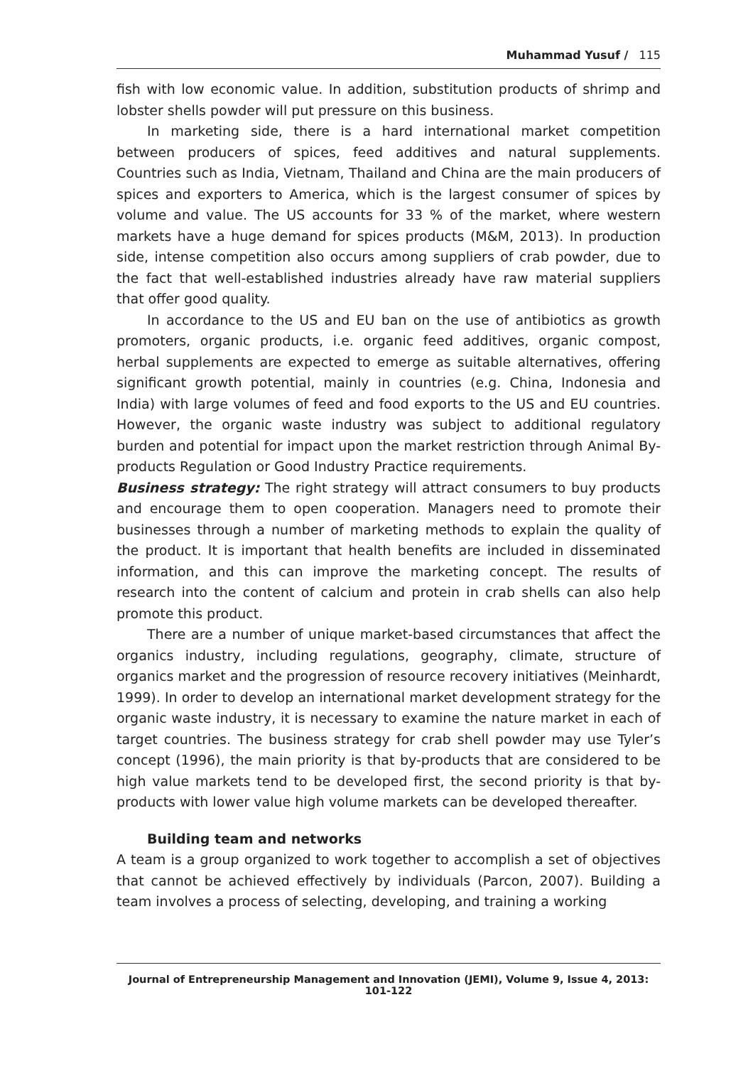Muhammad Yusuf / 115
fish with low economic value. In addition, substitution products of shrimp and lobster shells powder will put pressure on this business.
In marketing side, there is a hard international market competition between producers of spices, feed additives and natural supplements. Countries such as India, Vietnam, Thailand and China are the main producers of spices and exporters to America, which is the largest consumer of spices by volume and value. The US accounts for 33 % of the market, where western markets have a huge demand for spices products (M&M, 2013). In production side, intense competition also occurs among suppliers of crab powder, due to the fact that well-established industries already have raw material suppliers that offer good quality.
In accordance to the US and EU ban on the use of antibiotics as growth promoters, organic products, i.e. organic feed additives, organic compost, herbal supplements are expected to emerge as suitable alternatives, offering significant growth potential, mainly in countries (e.g. China, Indonesia and India) with large volumes of feed and food exports to the US and EU countries. However, the organic waste industry was subject to additional regulatory burden and potential for impact upon the market restriction through Animal By-products Regulation or Good Industry Practice requirements.
Business strategy: The right strategy will attract consumers to buy products and encourage them to open cooperation. Managers need to promote their businesses through a number of marketing methods to explain the quality of the product. It is important that health benefits are included in disseminated information, and this can improve the marketing concept. The results of research into the content of calcium and protein in crab shells can also help promote this product.
There are a number of unique market-based circumstances that affect the organics industry, including regulations, geography, climate, structure of organics market and the progression of resource recovery initiatives (Meinhardt, 1999). In order to develop an international market development strategy for the organic waste industry, it is necessary to examine the nature market in each of target countries. The business strategy for crab shell powder may use Tyler’s concept (1996), the main priority is that by-products that are considered to be high value markets tend to be developed first, the second priority is that by-products with lower value high volume markets can be developed thereafter.
Building team and networks
A team is a group organized to work together to accomplish a set of objectives that cannot be achieved effectively by individuals (Parcon, 2007). Building a team involves a process of selecting, developing, and training a working
Journal of Entrepreneurship Management and Innovation (JEMI), Volume 9, Issue 4, 2013: 101-122